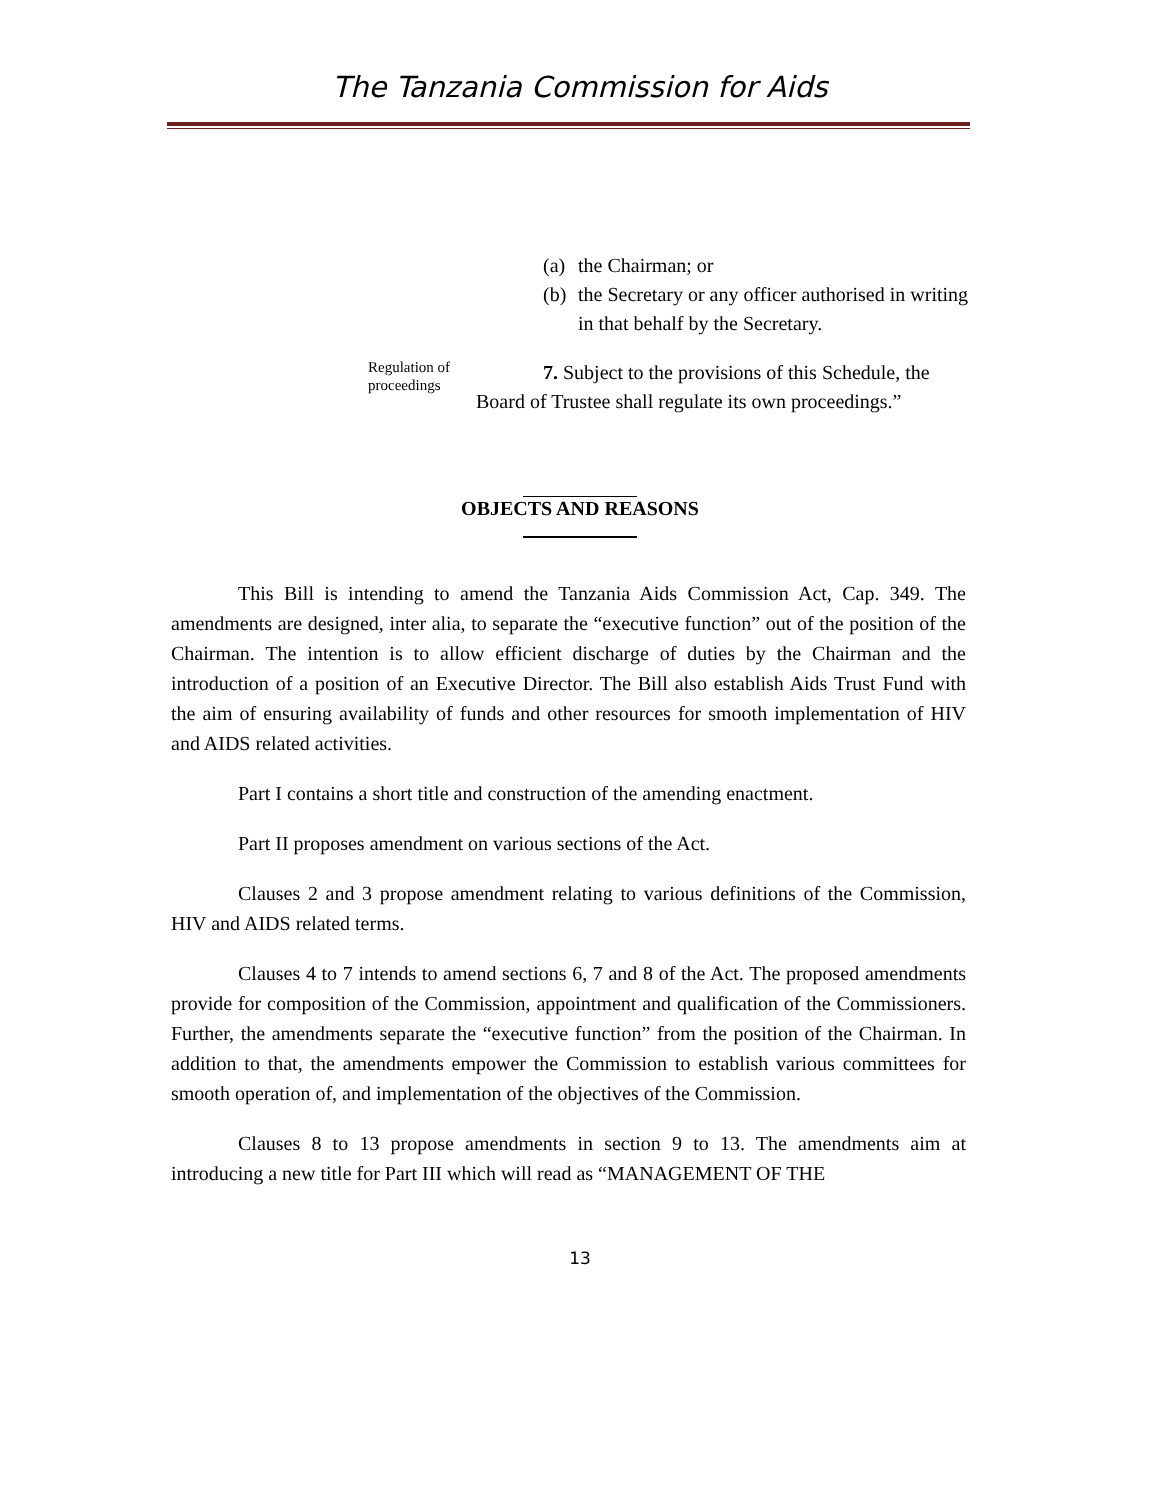The Tanzania Commission for Aids
(a) the Chairman; or
(b) the Secretary or any officer authorised in writing in that behalf by the Secretary.
Regulation of proceedings
7. Subject to the provisions of this Schedule, the Board of Trustee shall regulate its own proceedings.”
OBJECTS AND REASONS
This Bill is intending to amend the Tanzania Aids Commission Act, Cap. 349. The amendments are designed, inter alia, to separate the “executive function” out of the position of the Chairman. The intention is to allow efficient discharge of duties by the Chairman and the introduction of a position of an Executive Director. The Bill also establish Aids Trust Fund with the aim of ensuring availability of funds and other resources for smooth implementation of HIV and AIDS related activities.
Part I contains a short title and construction of the amending enactment.
Part II proposes amendment on various sections of the Act.
Clauses 2 and 3 propose amendment relating to various definitions of the Commission, HIV and AIDS related terms.
Clauses 4 to 7 intends to amend sections 6, 7 and 8 of the Act. The proposed amendments provide for composition of the Commission, appointment and qualification of the Commissioners. Further, the amendments separate the “executive function” from the position of the Chairman. In addition to that, the amendments empower the Commission to establish various committees for smooth operation of, and implementation of the objectives of the Commission.
Clauses 8 to 13 propose amendments in section 9 to 13. The amendments aim at introducing a new title for Part III which will read as “MANAGEMENT OF THE
13